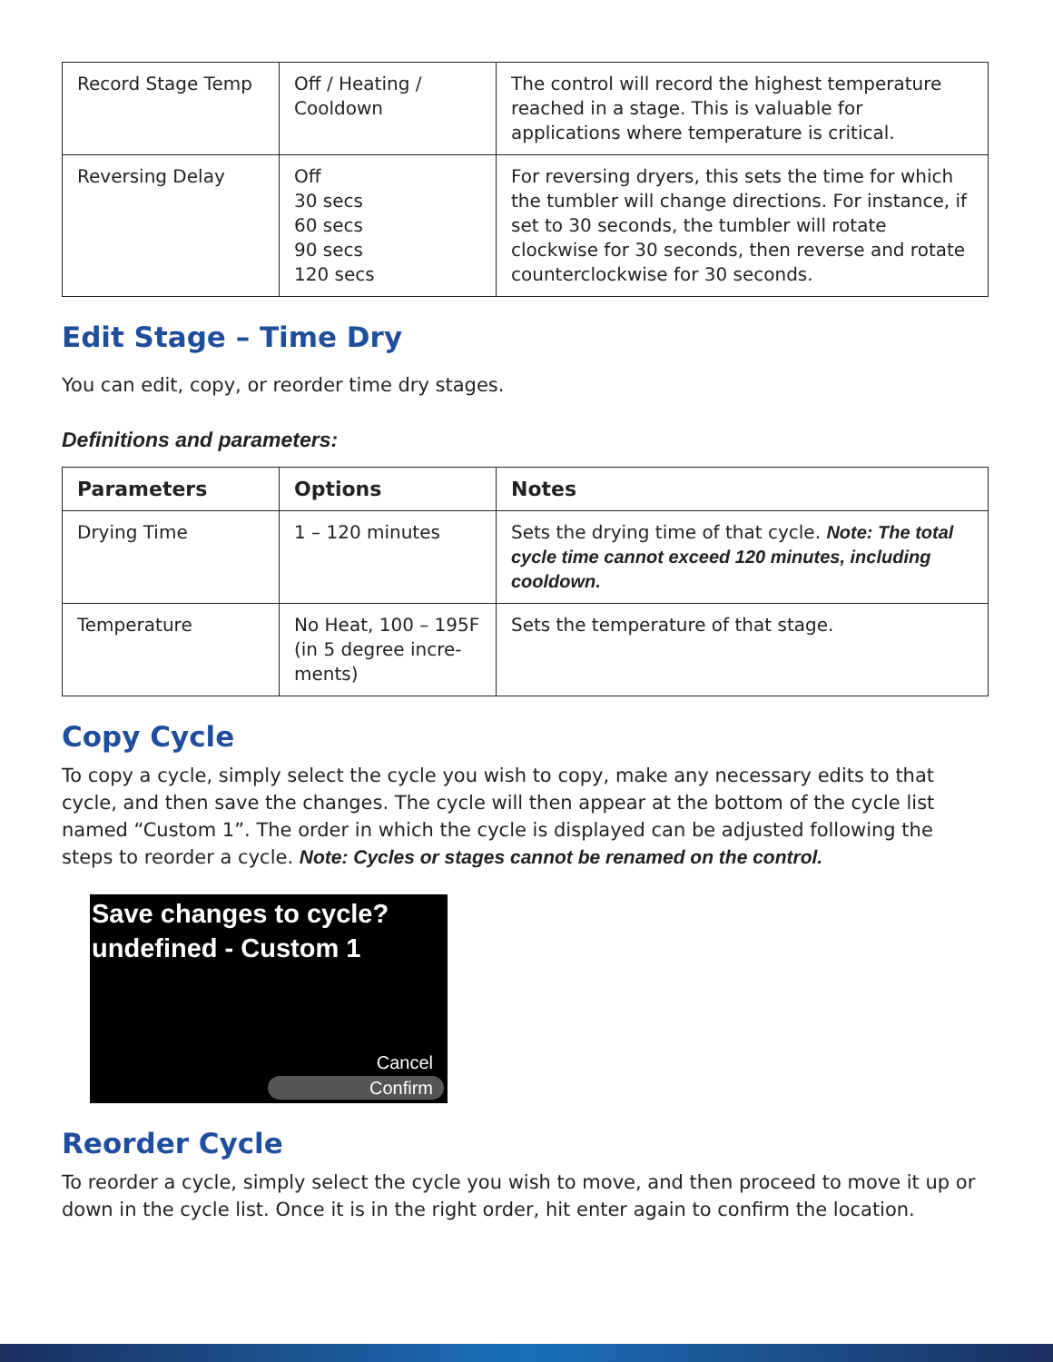| Record Stage Temp | Off / Heating / Cooldown | The control will record the highest temperature reached in a stage. This is valuable for applications where temperature is critical. |
| Reversing Delay | Off 30 secs 60 secs 90 secs 120 secs | For reversing dryers, this sets the time for which the tumbler will change directions. For instance, if set to 30 seconds, the tumbler will rotate clockwise for 30 seconds, then reverse and rotate counterclockwise for 30 seconds. |
Edit Stage – Time Dry
You can edit, copy, or reorder time dry stages.
Definitions and parameters:
| Parameters | Options | Notes |
| --- | --- | --- |
| Drying Time | 1 – 120 minutes | Sets the drying time of that cycle. Note: The total cycle time cannot exceed 120 minutes, including cooldown. |
| Temperature | No Heat, 100 – 195F (in 5 degree incre-ments) | Sets the temperature of that stage. |
Copy Cycle
To copy a cycle, simply select the cycle you wish to copy, make any necessary edits to that cycle, and then save the changes. The cycle will then appear at the bottom of the cycle list named “Custom 1”. The order in which the cycle is displayed can be adjusted following the steps to reorder a cycle. Note: Cycles or stages cannot be renamed on the control.
Save changes to cycle?
undefined - Custom 1
Cancel
Confirm
Reorder Cycle
To reorder a cycle, simply select the cycle you wish to move, and then proceed to move it up or down in the cycle list. Once it is in the right order, hit enter again to confirm the location.